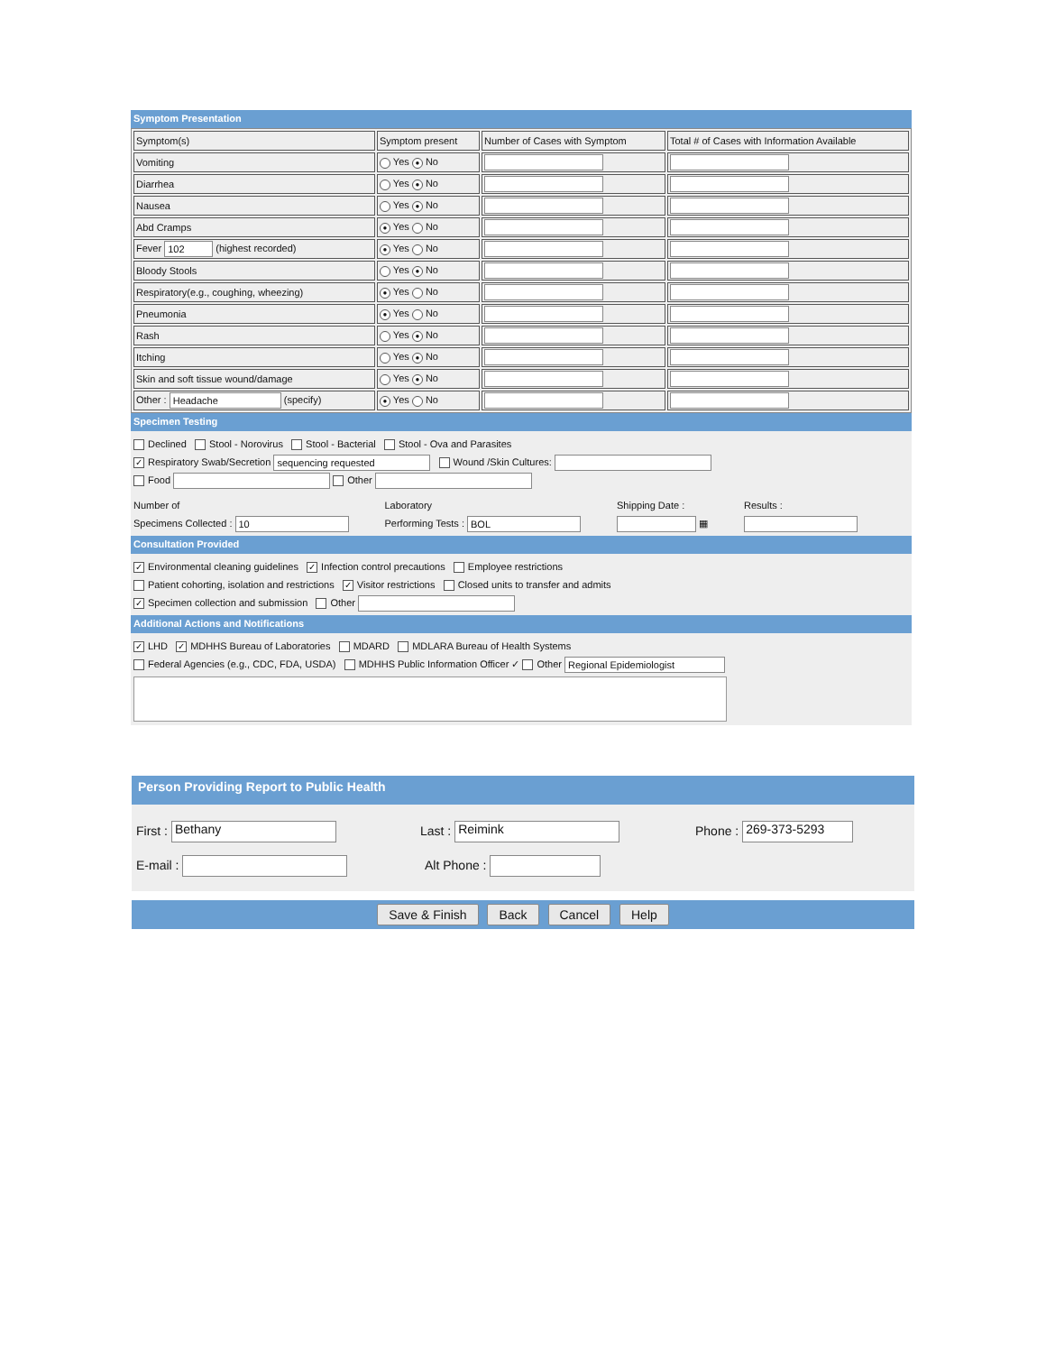Symptom Presentation
| Symptom(s) | Symptom present | Number of Cases with Symptom | Total # of Cases with Information Available |
| Vomiting | Yes ● No | | |
| Diarrhea | Yes ● No | | |
| Nausea | Yes ● No | | |
| Abd Cramps | ● Yes No | | |
| Fever 102 (highest recorded) | ● Yes No | | |
| Bloody Stools | Yes ● No | | |
| Respiratory(e.g., coughing, wheezing) | ● Yes No | | |
| Pneumonia | ● Yes No | | |
| Rash | Yes ● No | | |
| Itching | Yes ● No | | |
| Skin and soft tissue wound/damage | Yes ● No | | |
| Other : Headache (specify) | ● Yes No | | |
Specimen Testing
Declined Stool - Norovirus Stool - Bacterial Stool - Ova and Parasites
✓ Respiratory Swab/Secretion sequencing requested Wound /Skin Cultures:
Food Other
Number of
Specimens Collected : 10
Laboratory
Performing Tests : BOL
Shipping Date :
▦
Results :
Consultation Provided
✓ Environmental cleaning guidelines ✓ Infection control precautions Employee restrictions
Patient cohorting, isolation and restrictions ✓ Visitor restrictions Closed units to transfer and admits
✓ Specimen collection and submission Other
Additional Actions and Notifications
✓ LHD ✓ MDHHS Bureau of Laboratories MDARD MDLARA Bureau of Health Systems
Federal Agencies (e.g., CDC, FDA, USDA) MDHHS Public Information Officer ✓ Other Regional Epidemiologist
Person Providing Report to Public Health
First : Bethany
Last : Reimink
Phone : 269-373-5293
E-mail : Alt Phone :
Save & Finish Back Cancel Help